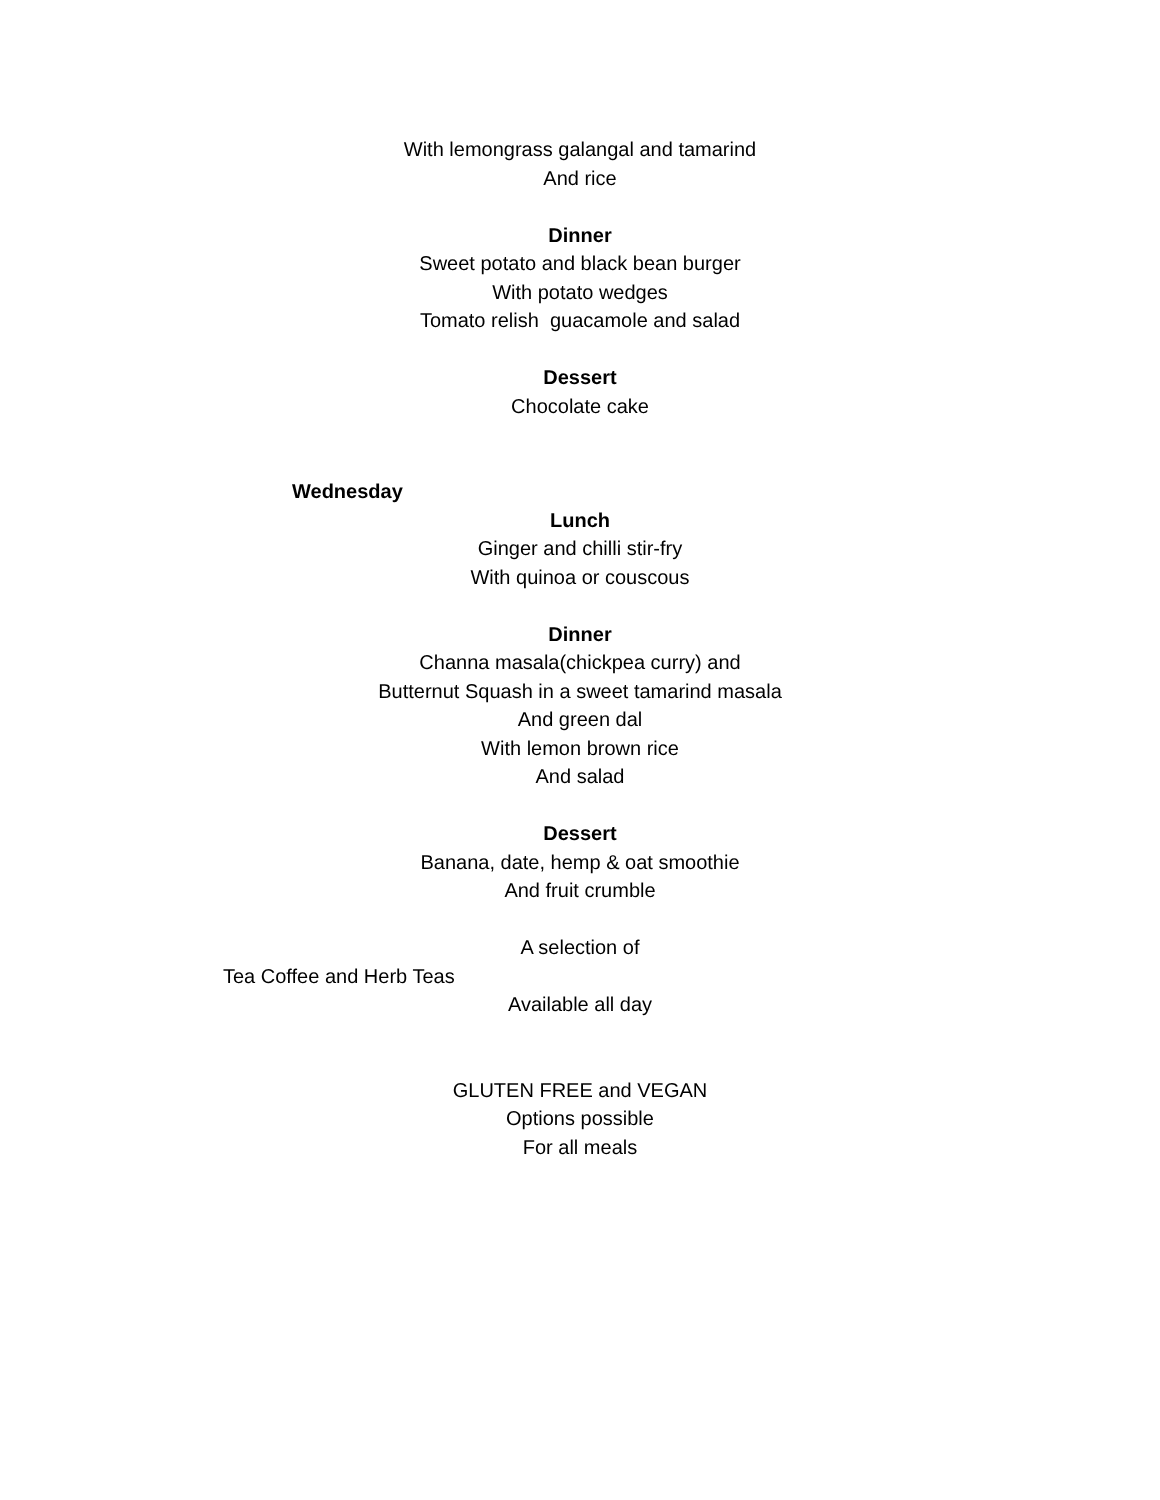With lemongrass galangal and tamarind
And rice
Dinner
Sweet potato and black bean burger
With potato wedges
Tomato relish guacamole and salad
Dessert
Chocolate cake
Wednesday
Lunch
Ginger and chilli stir-fry
With quinoa or couscous
Dinner
Channa masala(chickpea curry) and
Butternut Squash in a sweet tamarind masala
And green dal
With lemon brown rice
And salad
Dessert
Banana, date, hemp & oat smoothie
And fruit crumble
A selection of
Tea Coffee and Herb Teas
Available all day
GLUTEN FREE and VEGAN
Options possible
For all meals